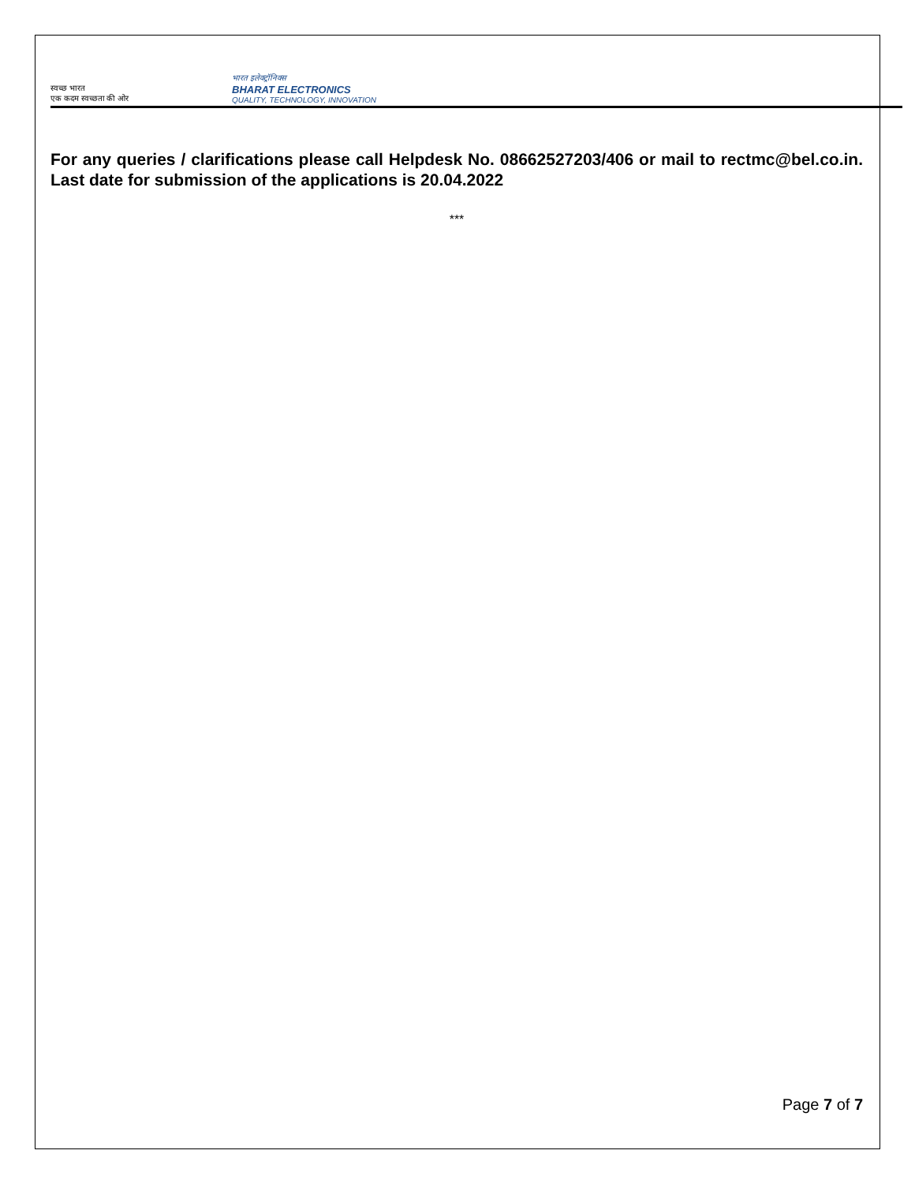स्वच्छ भारत
एक कदम स्वच्छता की ओर
भारत इलेक्ट्रॉनिक्स
BHARAT ELECTRONICS
QUALITY, TECHNOLOGY, INNOVATION
For any queries / clarifications please call Helpdesk No. 08662527203/406 or mail to rectmc@bel.co.in. Last date for submission of the applications is 20.04.2022
***
Page 7 of 7